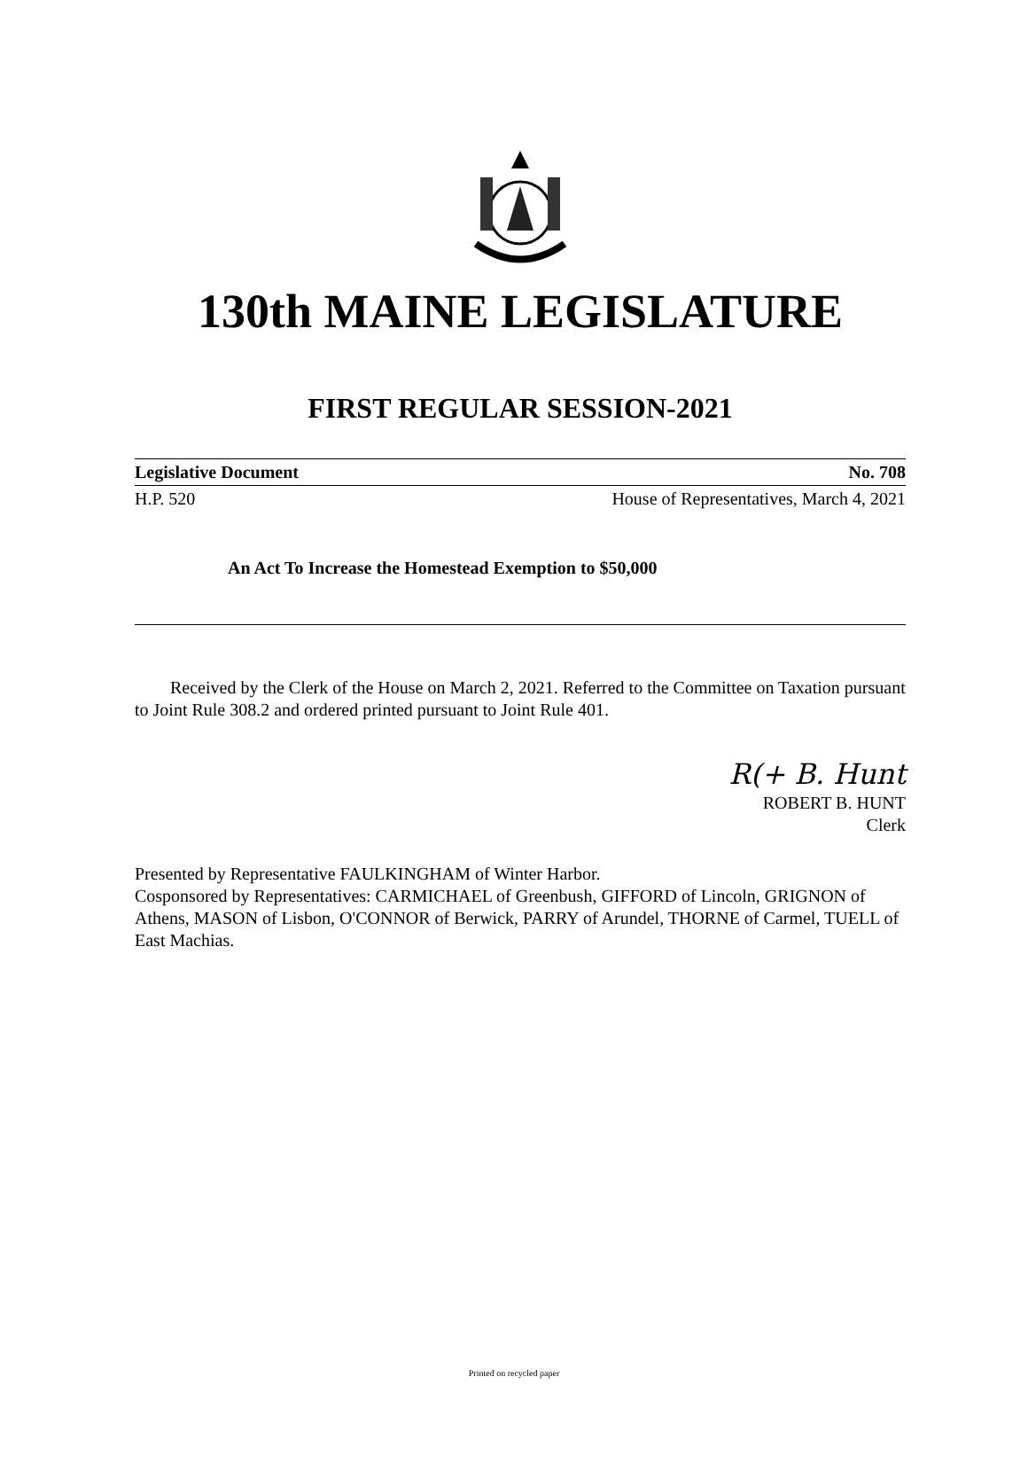130th MAINE LEGISLATURE
FIRST REGULAR SESSION-2021
Legislative Document No. 708
H.P. 520 House of Representatives, March 4, 2021
An Act To Increase the Homestead Exemption to $50,000
Received by the Clerk of the House on March 2, 2021. Referred to the Committee on Taxation pursuant to Joint Rule 308.2 and ordered printed pursuant to Joint Rule 401.
R(+ B. Hunt
ROBERT B. HUNT
Clerk
Presented by Representative FAULKINGHAM of Winter Harbor.
Cosponsored by Representatives: CARMICHAEL of Greenbush, GIFFORD of Lincoln, GRIGNON of Athens, MASON of Lisbon, O'CONNOR of Berwick, PARRY of Arundel, THORNE of Carmel, TUELL of East Machias.
Printed on recycled paper